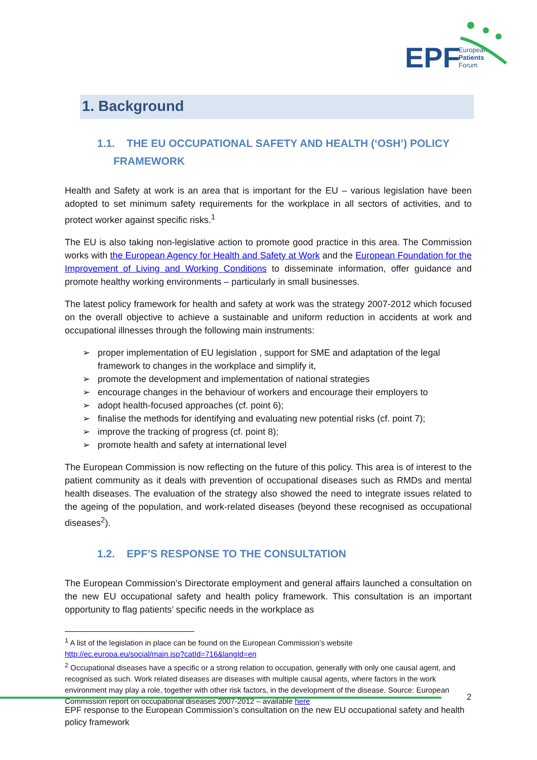EPF
European
Patients
Forum
1. Background
1.1. THE EU OCCUPATIONAL SAFETY AND HEALTH (‘OSH’) POLICY FRAMEWORK
Health and Safety at work is an area that is important for the EU – various legislation have been adopted to set minimum safety requirements for the workplace in all sectors of activities, and to protect worker against specific risks.<sup>1</sup>
The EU is also taking non-legislative action to promote good practice in this area. The Commission works with the European Agency for Health and Safety at Work and the European Foundation for the Improvement of Living and Working Conditions to disseminate information, offer guidance and promote healthy working environments – particularly in small businesses.
The latest policy framework for health and safety at work was the strategy 2007-2012 which focused on the overall objective to achieve a sustainable and uniform reduction in accidents at work and occupational illnesses through the following main instruments:
➢ proper implementation of EU legislation , support for SME and adaptation of the legal framework to changes in the workplace and simplify it,
➢ promote the development and implementation of national strategies
➢ encourage changes in the behaviour of workers and encourage their employers to
➢ adopt health-focused approaches (cf. point 6);
➢ finalise the methods for identifying and evaluating new potential risks (cf. point 7);
➢ improve the tracking of progress (cf. point 8);
➢ promote health and safety at international level
The European Commission is now reflecting on the future of this policy. This area is of interest to the patient community as it deals with prevention of occupational diseases such as RMDs and mental health diseases. The evaluation of the strategy also showed the need to integrate issues related to the ageing of the population, and work-related diseases (beyond these recognised as occupational diseases<sup>2</sup>).
1.2. EPF’S RESPONSE TO THE CONSULTATION
The European Commission’s Directorate employment and general affairs launched a consultation on the new EU occupational safety and health policy framework. This consultation is an important opportunity to flag patients’ specific needs in the workplace as
<sup>1</sup> A list of the legislation in place can be found on the European Commission’s website
http://ec.europa.eu/social/main.jsp?catId=716&langId=en
<sup>2</sup> Occupational diseases have a specific or a strong relation to occupation, generally with only one causal agent, and recognised as such. Work related diseases are diseases with multiple causal agents, where factors in the work environment may play a role, together with other risk factors, in the development of the disease. Source: European Commission report on occupational diseases 2007-2012 – available here
2
EPF response to the European Commission’s consultation on the new EU occupational safety and health policy framework